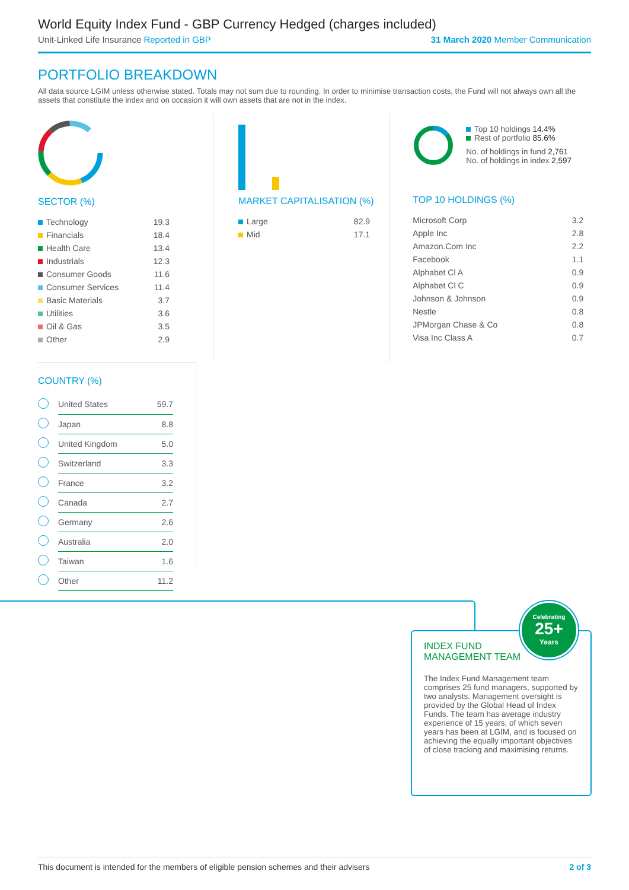World Equity Index Fund - GBP Currency Hedged (charges included)
Unit-Linked Life Insurance Reported in GBP 31 March 2020 Member Communication
PORTFOLIO BREAKDOWN
All data source LGIM unless otherwise stated. Totals may not sum due to rounding. In order to minimise transaction costs, the Fund will not always own all the assets that constitute the index and on occasion it will own assets that are not in the index.
SECTOR (%)
| Technology | 19.3 |
| Financials | 18.4 |
| Health Care | 13.4 |
| Industrials | 12.3 |
| Consumer Goods | 11.6 |
| Consumer Services | 11.4 |
| Basic Materials | 3.7 |
| Utilities | 3.6 |
| Oil & Gas | 3.5 |
| Other | 2.9 |
MARKET CAPITALISATION (%)
| Large | 82.9 |
| Mid | 17.1 |
Top 10 holdings 14.4%
Rest of portfolio 85.6%
No. of holdings in fund 2,761
No. of holdings in index 2,597
TOP 10 HOLDINGS (%)
| Microsoft Corp | 3.2 |
| Apple Inc | 2.8 |
| Amazon.Com Inc | 2.2 |
| Facebook | 1.1 |
| Alphabet Cl A | 0.9 |
| Alphabet Cl C | 0.9 |
| Johnson & Johnson | 0.9 |
| Nestle | 0.8 |
| JPMorgan Chase & Co | 0.8 |
| Visa Inc Class A | 0.7 |
COUNTRY (%)
| | United States | 59.7 |
| | Japan | 8.8 |
| | United Kingdom | 5.0 |
| | Switzerland | 3.3 |
| | France | 3.2 |
| | Canada | 2.7 |
| | Germany | 2.6 |
| | Australia | 2.0 |
| | Taiwan | 1.6 |
| | Other | 11.2 |
INDEX FUND
MANAGEMENT TEAM
The Index Fund Management team comprises 25 fund managers, supported by two analysts. Management oversight is provided by the Global Head of Index Funds. The team has average industry experience of 15 years, of which seven years has been at LGIM, and is focused on achieving the equally important objectives of close tracking and maximising returns.
Celebrating
25+
Years
This document is intended for the members of eligible pension schemes and their advisers 2 of 3